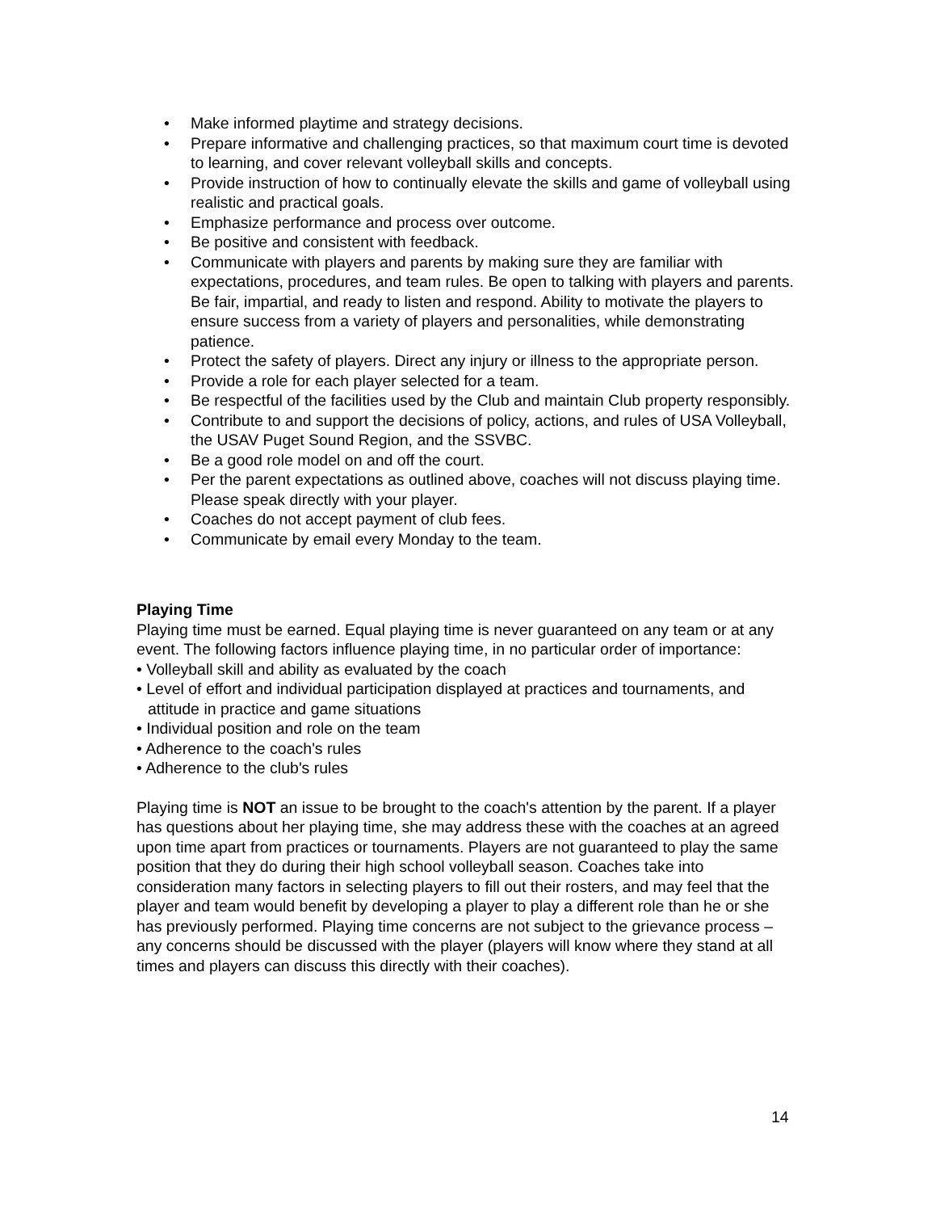• Make informed playtime and strategy decisions.
• Prepare informative and challenging practices, so that maximum court time is devoted to learning, and cover relevant volleyball skills and concepts.
• Provide instruction of how to continually elevate the skills and game of volleyball using realistic and practical goals.
• Emphasize performance and process over outcome.
• Be positive and consistent with feedback.
• Communicate with players and parents by making sure they are familiar with expectations, procedures, and team rules. Be open to talking with players and parents. Be fair, impartial, and ready to listen and respond. Ability to motivate the players to ensure success from a variety of players and personalities, while demonstrating patience.
• Protect the safety of players. Direct any injury or illness to the appropriate person.
• Provide a role for each player selected for a team.
• Be respectful of the facilities used by the Club and maintain Club property responsibly.
• Contribute to and support the decisions of policy, actions, and rules of USA Volleyball, the USAV Puget Sound Region, and the SSVBC.
• Be a good role model on and off the court.
• Per the parent expectations as outlined above, coaches will not discuss playing time. Please speak directly with your player.
• Coaches do not accept payment of club fees.
• Communicate by email every Monday to the team.
Playing Time
Playing time must be earned. Equal playing time is never guaranteed on any team or at any event. The following factors influence playing time, in no particular order of importance:
• Volleyball skill and ability as evaluated by the coach
• Level of effort and individual participation displayed at practices and tournaments, and attitude in practice and game situations
• Individual position and role on the team
• Adherence to the coach's rules
• Adherence to the club's rules
Playing time is NOT an issue to be brought to the coach's attention by the parent. If a player has questions about her playing time, she may address these with the coaches at an agreed upon time apart from practices or tournaments. Players are not guaranteed to play the same position that they do during their high school volleyball season. Coaches take into consideration many factors in selecting players to fill out their rosters, and may feel that the player and team would benefit by developing a player to play a different role than he or she has previously performed. Playing time concerns are not subject to the grievance process – any concerns should be discussed with the player (players will know where they stand at all times and players can discuss this directly with their coaches).
14